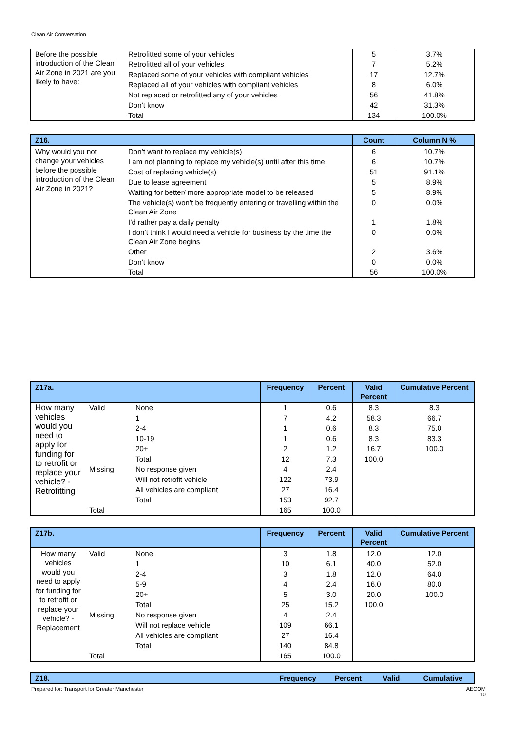Clean Air Conversation
| Before the possible introduction of the Clean Air Zone in 2021 are you likely to have: | Retrofitted some of your vehicles | 5 | 3.7% |
| | Retrofitted all of your vehicles | 7 | 5.2% |
| | Replaced some of your vehicles with compliant vehicles | 17 | 12.7% |
| | Replaced all of your vehicles with compliant vehicles | 8 | 6.0% |
| | Not replaced or retrofitted any of your vehicles | 56 | 41.8% |
| | Don’t know | 42 | 31.3% |
| | Total | 134 | 100.0% |
| Z16. | | Count | Column N % |
| --- | --- | --- | --- |
| Why would you not change your vehicles before the possible introduction of the Clean Air Zone in 2021? | Don’t want to replace my vehicle(s) | 6 | 10.7% |
| | I am not planning to replace my vehicle(s) until after this time | 6 | 10.7% |
| | Cost of replacing vehicle(s) | 51 | 91.1% |
| | Due to lease agreement | 5 | 8.9% |
| | Waiting for better/ more appropriate model to be released | 5 | 8.9% |
| | The vehicle(s) won’t be frequently entering or travelling within the Clean Air Zone | 0 | 0.0% |
| | I’d rather pay a daily penalty | 1 | 1.8% |
| | I don’t think I would need a vehicle for business by the time the Clean Air Zone begins | 0 | 0.0% |
| | Other | 2 | 3.6% |
| | Don’t know | 0 | 0.0% |
| | Total | 56 | 100.0% |
| Z17a. | | | Frequency | Percent | Valid Percent | Cumulative Percent |
| --- | --- | --- | --- | --- | --- | --- |
| How many vehicles would you need to apply for funding for to retrofit or replace your vehicle? - Retrofitting | Valid | None | 1 | 0.6 | 8.3 | 8.3 |
| | | 1 | 7 | 4.2 | 58.3 | 66.7 |
| | | 2-4 | 1 | 0.6 | 8.3 | 75.0 |
| | | 10-19 | 1 | 0.6 | 8.3 | 83.3 |
| | | 20+ | 2 | 1.2 | 16.7 | 100.0 |
| | | Total | 12 | 7.3 | 100.0 | |
| | Missing | No response given | 4 | 2.4 | | |
| | | Will not retrofit vehicle | 122 | 73.9 | | |
| | | All vehicles are compliant | 27 | 16.4 | | |
| | | Total | 153 | 92.7 | | |
| | Total | | 165 | 100.0 | | |
| Z17b. | | | Frequency | Percent | Valid Percent | Cumulative Percent |
| --- | --- | --- | --- | --- | --- | --- |
| How many vehicles would you need to apply for funding for to retrofit or replace your vehicle? - Replacement | Valid | None | 3 | 1.8 | 12.0 | 12.0 |
| | | 1 | 10 | 6.1 | 40.0 | 52.0 |
| | | 2-4 | 3 | 1.8 | 12.0 | 64.0 |
| | | 5-9 | 4 | 2.4 | 16.0 | 80.0 |
| | | 20+ | 5 | 3.0 | 20.0 | 100.0 |
| | | Total | 25 | 15.2 | 100.0 | |
| | Missing | No response given | 4 | 2.4 | | |
| | | Will not replace vehicle | 109 | 66.1 | | |
| | | All vehicles are compliant | 27 | 16.4 | | |
| | | Total | 140 | 84.8 | | |
| | Total | | 165 | 100.0 | | |
| Z18. | Frequency | Percent | Valid | Cumulative |
| --- | --- | --- | --- | --- |
Prepared for: Transport for Greater Manchester AECOM
10